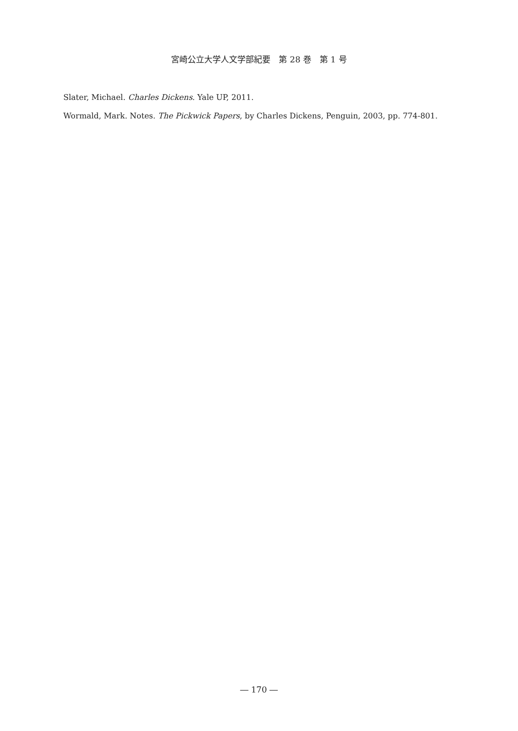宮崎公立大学人文学部紀要　第 28 巻　第 1 号
Slater, Michael. Charles Dickens. Yale UP, 2011.
Wormald, Mark. Notes. The Pickwick Papers, by Charles Dickens, Penguin, 2003, pp. 774-801.
― 170 ―